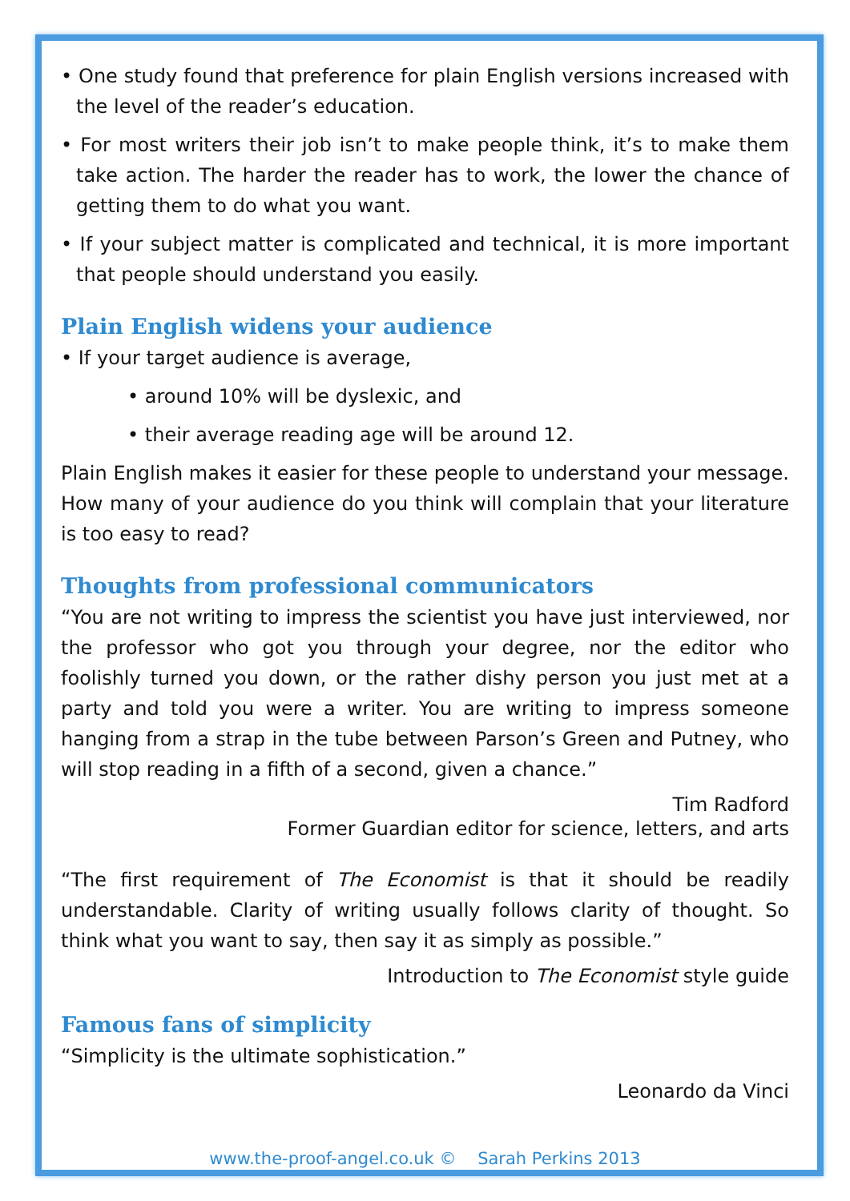• One study found that preference for plain English versions increased with the level of the reader’s education.
• For most writers their job isn’t to make people think, it’s to make them take action. The harder the reader has to work, the lower the chance of getting them to do what you want.
• If your subject matter is complicated and technical, it is more important that people should understand you easily.
Plain English widens your audience
• If your target audience is average,
• around 10% will be dyslexic, and
• their average reading age will be around 12.
Plain English makes it easier for these people to understand your message. How many of your audience do you think will complain that your literature is too easy to read?
Thoughts from professional communicators
“You are not writing to impress the scientist you have just interviewed, nor the professor who got you through your degree, nor the editor who foolishly turned you down, or the rather dishy person you just met at a party and told you were a writer. You are writing to impress someone hanging from a strap in the tube between Parson’s Green and Putney, who will stop reading in a fifth of a second, given a chance.”
Tim Radford
Former Guardian editor for science, letters, and arts
“The first requirement of The Economist is that it should be readily understandable. Clarity of writing usually follows clarity of thought. So think what you want to say, then say it as simply as possible.”
Introduction to The Economist style guide
Famous fans of simplicity
“Simplicity is the ultimate sophistication.”
Leonardo da Vinci
www.the-proof-angel.co.uk © Sarah Perkins 2013